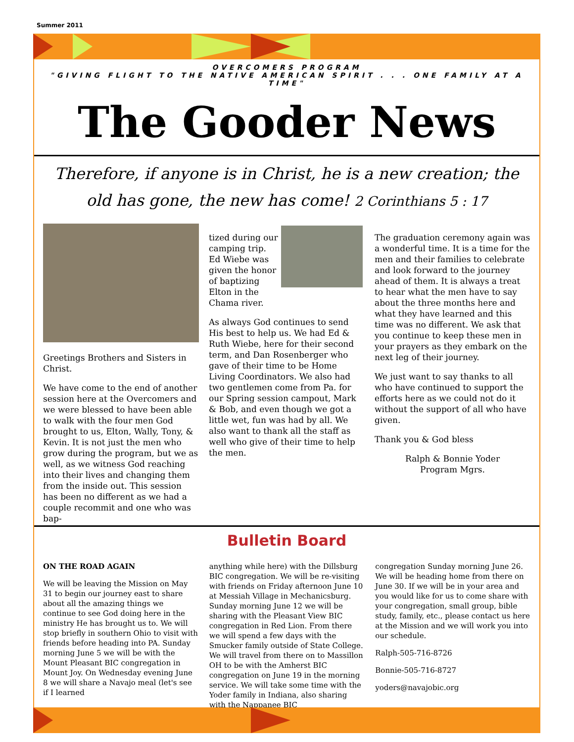Summer 2011
OVERCOMERS PROGRAM
"GIVING FLIGHT TO THE NATIVE AMERICAN SPIRIT . . . ONE FAMILY AT A TIME"
The Gooder News
Therefore, if anyone is in Christ, he is a new creation; the old has gone, the new has come! 2 Corinthians 5 : 17
Greetings Brothers and Sisters in Christ.
We have come to the end of another session here at the Overcomers and we were blessed to have been able to walk with the four men God brought to us, Elton, Wally, Tony, & Kevin. It is not just the men who grow during the program, but we as well, as we witness God reaching into their lives and changing them from the inside out. This session has been no different as we had a couple recommit and one who was bap-
tized during our camping trip. Ed Wiebe was given the honor of baptizing Elton in the Chama river.
As always God continues to send His best to help us. We had Ed & Ruth Wiebe, here for their second term, and Dan Rosenberger who gave of their time to be Home Living Coordinators. We also had two gentlemen come from Pa. for our Spring session campout, Mark & Bob, and even though we got a little wet, fun was had by all. We also want to thank all the staff as well who give of their time to help the men.
The graduation ceremony again was a wonderful time. It is a time for the men and their families to celebrate and look forward to the journey ahead of them. It is always a treat to hear what the men have to say about the three months here and what they have learned and this time was no different. We ask that you continue to keep these men in your prayers as they embark on the next leg of their journey.
We just want to say thanks to all who have continued to support the efforts here as we could not do it without the support of all who have given.
Thank you & God bless
Ralph & Bonnie Yoder
Program Mgrs.
Bulletin Board
ON THE ROAD AGAIN
We will be leaving the Mission on May 31 to begin our journey east to share about all the amazing things we continue to see God doing here in the ministry He has brought us to. We will stop briefly in southern Ohio to visit with friends before heading into PA. Sunday morning June 5 we will be with the Mount Pleasant BIC congregation in Mount Joy. On Wednesday evening June 8 we will share a Navajo meal (let's see if I learned
anything while here) with the Dillsburg BIC congregation. We will be re-visiting with friends on Friday afternoon June 10 at Messiah Village in Mechanicsburg. Sunday morning June 12 we will be sharing with the Pleasant View BIC congregation in Red Lion. From there we will spend a few days with the Smucker family outside of State College. We will travel from there on to Massillon OH to be with the Amherst BIC congregation on June 19 in the morning service. We will take some time with the Yoder family in Indiana, also sharing with the Nappanee BIC
congregation Sunday morning June 26. We will be heading home from there on June 30. If we will be in your area and you would like for us to come share with your congregation, small group, bible study, family, etc., please contact us here at the Mission and we will work you into our schedule.
Ralph-505-716-8726
Bonnie-505-716-8727
yoders@navajobic.org